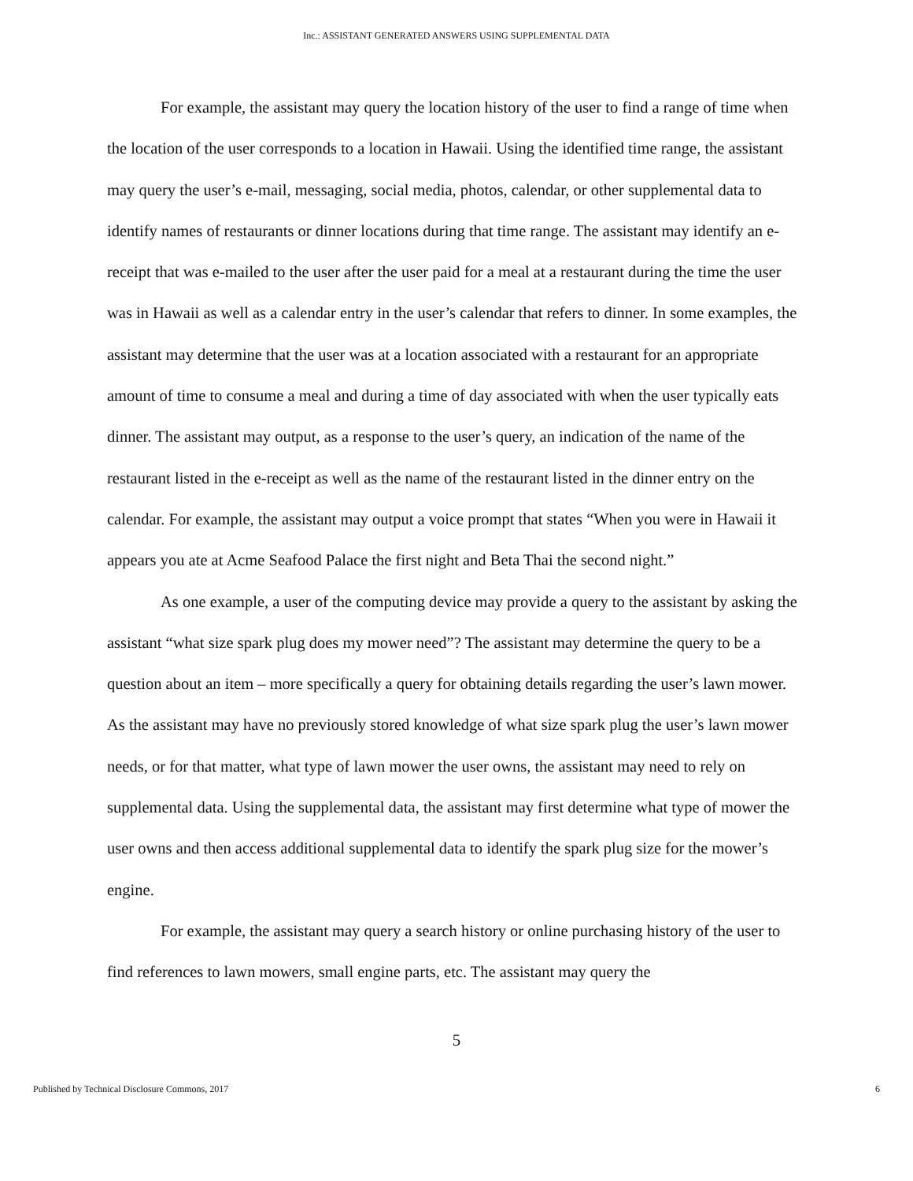Inc.: ASSISTANT GENERATED ANSWERS USING SUPPLEMENTAL DATA
For example, the assistant may query the location history of the user to find a range of time when the location of the user corresponds to a location in Hawaii. Using the identified time range, the assistant may query the user’s e-mail, messaging, social media, photos, calendar, or other supplemental data to identify names of restaurants or dinner locations during that time range. The assistant may identify an e-receipt that was e-mailed to the user after the user paid for a meal at a restaurant during the time the user was in Hawaii as well as a calendar entry in the user’s calendar that refers to dinner. In some examples, the assistant may determine that the user was at a location associated with a restaurant for an appropriate amount of time to consume a meal and during a time of day associated with when the user typically eats dinner. The assistant may output, as a response to the user’s query, an indication of the name of the restaurant listed in the e-receipt as well as the name of the restaurant listed in the dinner entry on the calendar. For example, the assistant may output a voice prompt that states “When you were in Hawaii it appears you ate at Acme Seafood Palace the first night and Beta Thai the second night.”
As one example, a user of the computing device may provide a query to the assistant by asking the assistant “what size spark plug does my mower need”? The assistant may determine the query to be a question about an item – more specifically a query for obtaining details regarding the user’s lawn mower. As the assistant may have no previously stored knowledge of what size spark plug the user’s lawn mower needs, or for that matter, what type of lawn mower the user owns, the assistant may need to rely on supplemental data. Using the supplemental data, the assistant may first determine what type of mower the user owns and then access additional supplemental data to identify the spark plug size for the mower’s engine.
For example, the assistant may query a search history or online purchasing history of the user to find references to lawn mowers, small engine parts, etc. The assistant may query the
5
Published by Technical Disclosure Commons, 2017 6